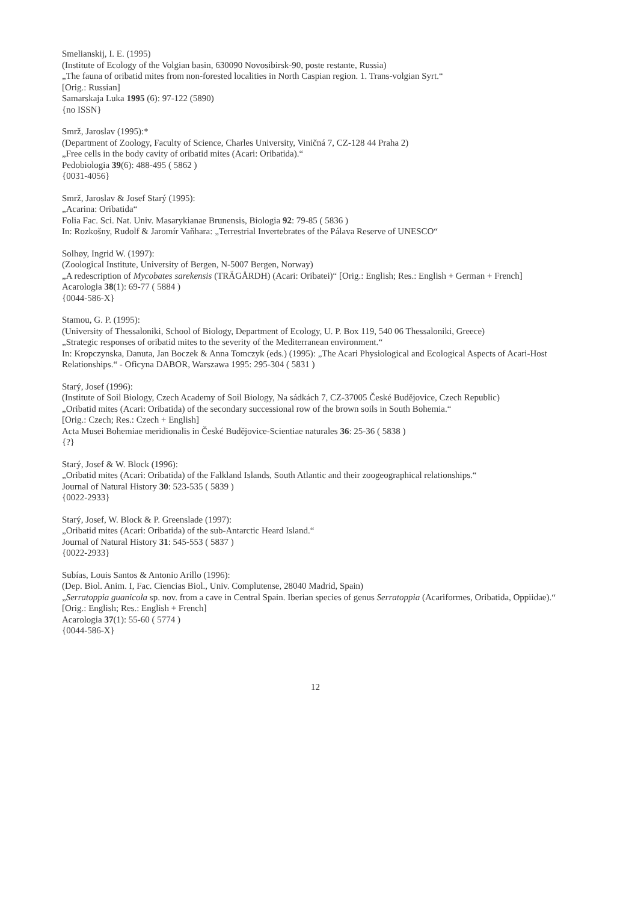Smelianskij, I. E. (1995)
(Institute of Ecology of the Volgian basin, 630090 Novosibirsk-90, poste restante, Russia)
„The fauna of oribatid mites from non-forested localities in North Caspian region. 1. Trans-volgian Syrt.“
[Orig.: Russian]
Samarskaja Luka 1995 (6): 97-122 (5890)
{no ISSN}
Smrž, Jaroslav (1995):*
(Department of Zoology, Faculty of Science, Charles University, Viničná 7, CZ-128 44 Praha 2)
„Free cells in the body cavity of oribatid mites (Acari: Oribatida).“
Pedobiologia 39(6): 488-495 ( 5862 )
{0031-4056}
Smrž, Jaroslav & Josef Starý (1995):
„Acarina: Oribatida“
Folia Fac. Sci. Nat. Univ. Masarykianae Brunensis, Biologia 92: 79-85 ( 5836 )
In: Rozkošny, Rudolf & Jaromír Vaňhara: „Terrestrial Invertebrates of the Pálava Reserve of UNESCO“
Solhøy, Ingrid W. (1997):
(Zoological Institute, University of Bergen, N-5007 Bergen, Norway)
„A redescription of Mycobates sarekensis (TRÄGÅRDH) (Acari: Oribatei)“ [Orig.: English; Res.: English + German + French]
Acarologia 38(1): 69-77 ( 5884 )
{0044-586-X}
Stamou, G. P. (1995):
(University of Thessaloniki, School of Biology, Department of Ecology, U. P. Box 119, 540 06 Thessaloniki, Greece)
„Strategic responses of oribatid mites to the severity of the Mediterranean environment.“
In: Kropczynska, Danuta, Jan Boczek & Anna Tomczyk (eds.) (1995): „The Acari Physiological and Ecological Aspects of Acari-Host Relationships.“ - Oficyna DABOR, Warszawa 1995: 295-304 ( 5831 )
Starý, Josef (1996):
(Institute of Soil Biology, Czech Academy of Soil Biology, Na sádkách 7, CZ-37005 České Budějovice, Czech Republic)
„Oribatid mites (Acari: Oribatida) of the secondary successional row of the brown soils in South Bohemia.“
[Orig.: Czech; Res.: Czech + English]
Acta Musei Bohemiae meridionalis in České Budějovice-Scientiae naturales 36: 25-36 ( 5838 )
{?}
Starý, Josef & W. Block (1996):
„Oribatid mites (Acari: Oribatida) of the Falkland Islands, South Atlantic and their zoogeographical relationships.“
Journal of Natural History 30: 523-535 ( 5839 )
{0022-2933}
Starý, Josef, W. Block & P. Greenslade (1997):
„Oribatid mites (Acari: Oribatida) of the sub-Antarctic Heard Island.“
Journal of Natural History 31: 545-553 ( 5837 )
{0022-2933}
Subías, Louis Santos & Antonio Arillo (1996):
(Dep. Biol. Anim. I, Fac. Ciencias Biol., Univ. Complutense, 28040 Madrid, Spain)
„Serratoppia guanicola sp. nov. from a cave in Central Spain. Iberian species of genus Serratoppia (Acariformes, Oribatida, Oppiidae).“ [Orig.: English; Res.: English + French]
Acarologia 37(1): 55-60 ( 5774 )
{0044-586-X}
12